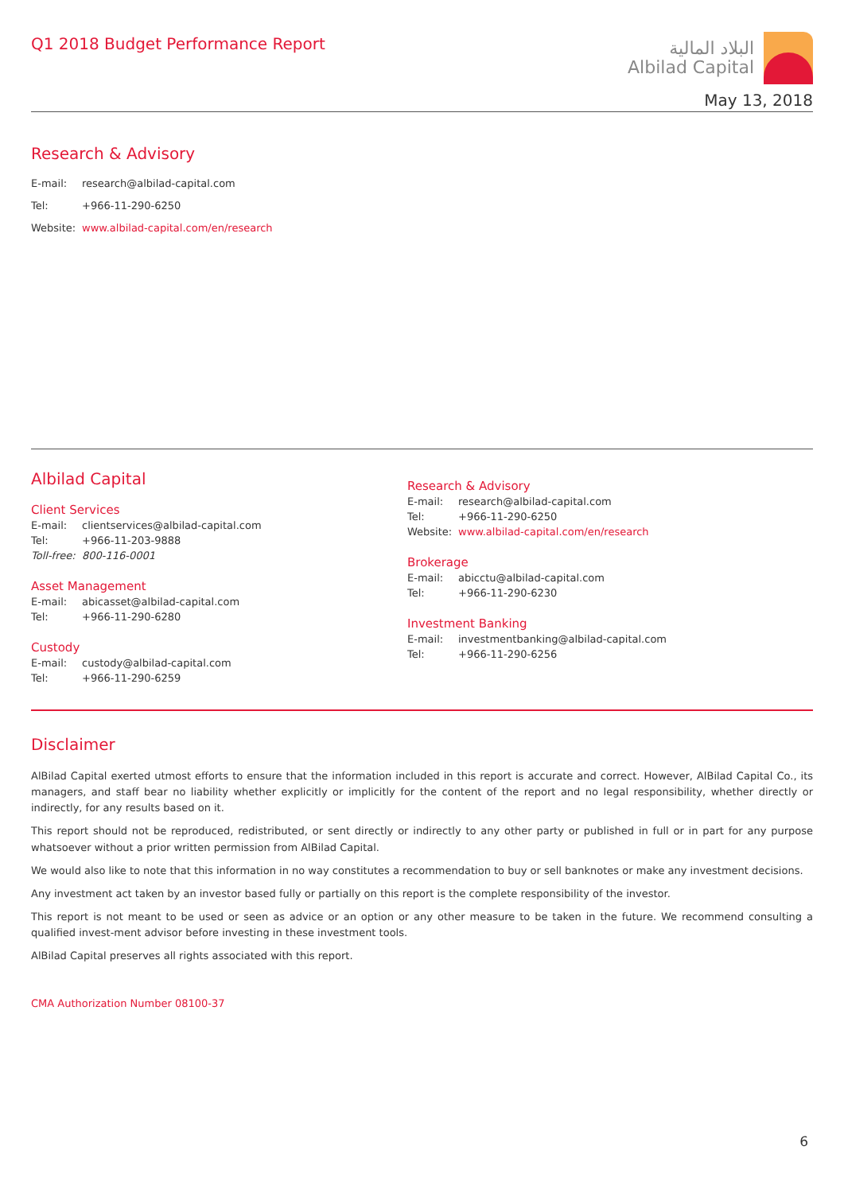Q1 2018 Budget Performance Report
البلاد المالية
Albilad Capital
May 13, 2018
Research & Advisory
E-mail: research@albilad-capital.com
Tel: +966-11-290-6250
Website: www.albilad-capital.com/en/research
Albilad Capital
Client Services
E-mail: clientservices@albilad-capital.com
Tel: +966-11-203-9888
Toll-free: 800-116-0001
Asset Management
E-mail: abicasset@albilad-capital.com
Tel: +966-11-290-6280
Custody
E-mail: custody@albilad-capital.com
Tel: +966-11-290-6259
Research & Advisory
E-mail: research@albilad-capital.com
Tel: +966-11-290-6250
Website: www.albilad-capital.com/en/research
Brokerage
E-mail: abicctu@albilad-capital.com
Tel: +966-11-290-6230
Investment Banking
E-mail: investmentbanking@albilad-capital.com
Tel: +966-11-290-6256
Disclaimer
AlBilad Capital exerted utmost efforts to ensure that the information included in this report is accurate and correct. However, AlBilad Capital Co., its managers, and staff bear no liability whether explicitly or implicitly for the content of the report and no legal responsibility, whether directly or indirectly, for any results based on it.
This report should not be reproduced, redistributed, or sent directly or indirectly to any other party or published in full or in part for any purpose whatsoever without a prior written permission from AlBilad Capital.
We would also like to note that this information in no way constitutes a recommendation to buy or sell banknotes or make any investment decisions.
Any investment act taken by an investor based fully or partially on this report is the complete responsibility of the investor.
This report is not meant to be used or seen as advice or an option or any other measure to be taken in the future. We recommend consulting a qualified invest-ment advisor before investing in these investment tools.
AlBilad Capital preserves all rights associated with this report.
CMA Authorization Number 08100-37
6